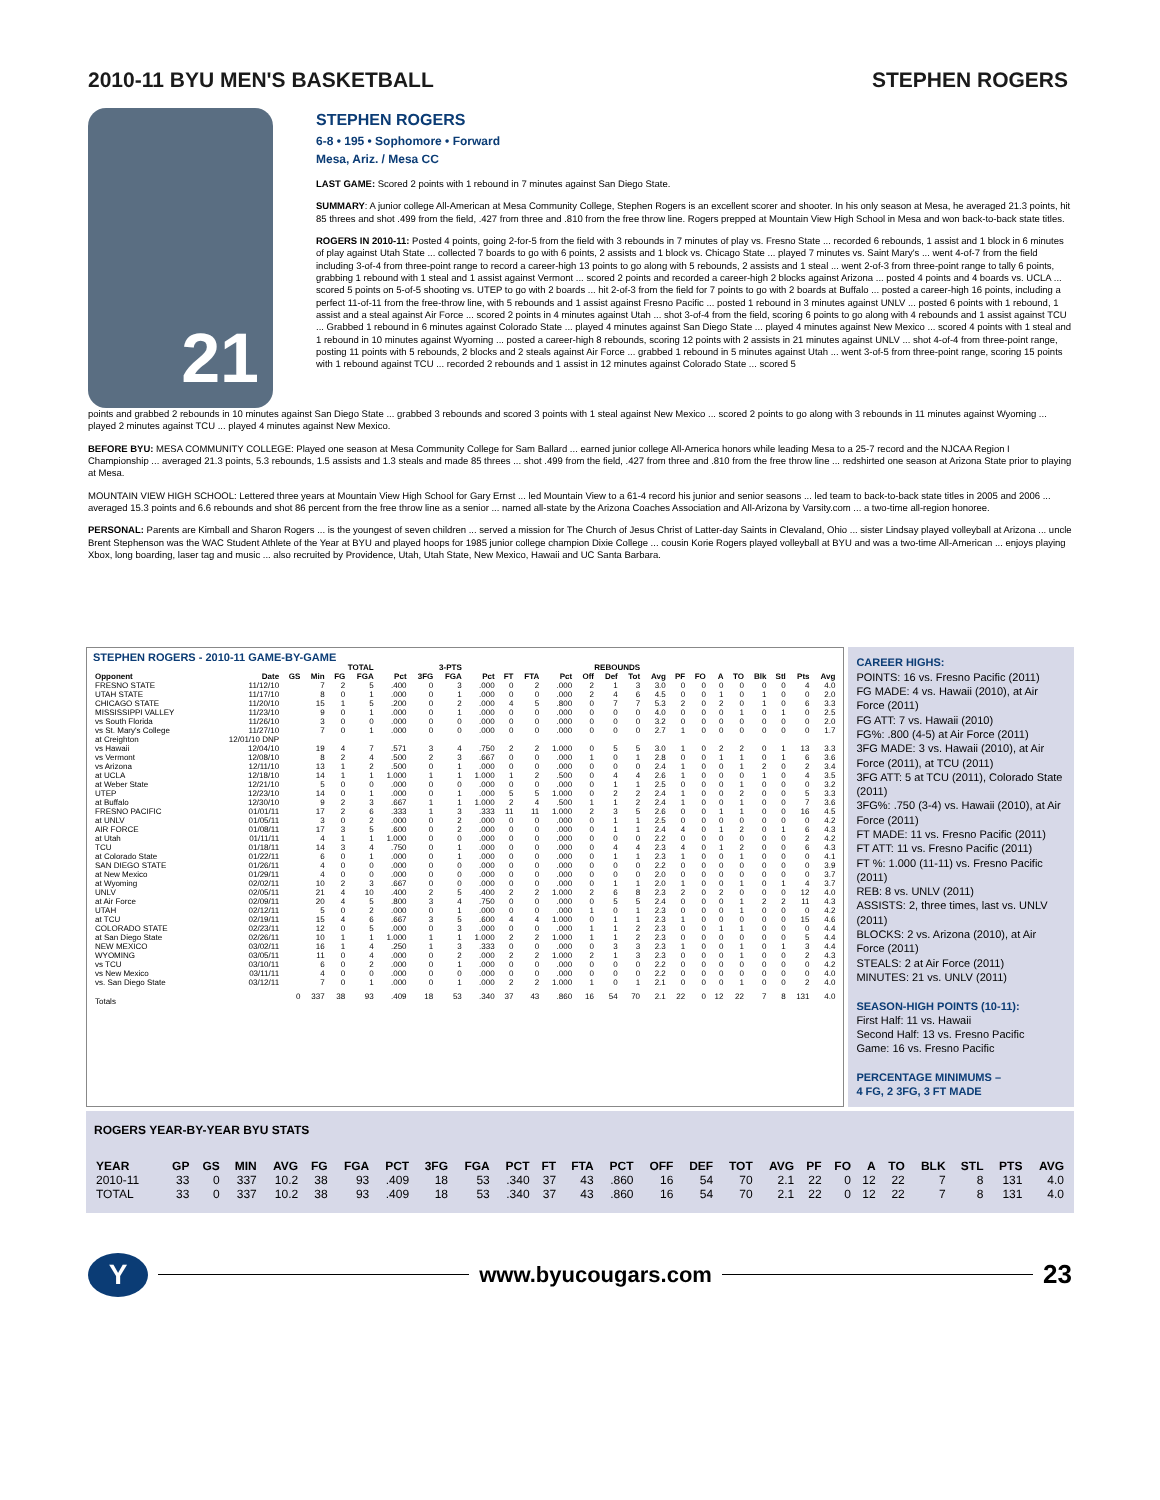2010-11 BYU MEN'S BASKETBALL STEPHEN ROGERS
21
STEPHEN ROGERS
6-8 • 195 • Sophomore • Forward
Mesa, Ariz. / Mesa CC
LAST GAME: Scored 2 points with 1 rebound in 7 minutes against San Diego State.
SUMMARY: A junior college All-American at Mesa Community College, Stephen Rogers is an excellent scorer and shooter. In his only season at Mesa, he averaged 21.3 points, hit 85 threes and shot .499 from the field, .427 from three and .810 from the free throw line. Rogers prepped at Mountain View High School in Mesa and won back-to-back state titles.
ROGERS IN 2010-11: Posted 4 points, going 2-for-5 from the field with 3 rebounds in 7 minutes of play vs. Fresno State ... recorded 6 rebounds, 1 assist and 1 block in 6 minutes of play against Utah State ... collected 7 boards to go with 6 points, 2 assists and 1 block vs. Chicago State ... played 7 minutes vs. Saint Mary's ... went 4-of-7 from the field including 3-of-4 from three-point range to record a career-high 13 points to go along with 5 rebounds, 2 assists and 1 steal ... went 2-of-3 from three-point range to tally 6 points, grabbing 1 rebound with 1 steal and 1 assist against Vermont ... scored 2 points and recorded a career-high 2 blocks against Arizona ... posted 4 points and 4 boards vs. UCLA ... scored 5 points on 5-of-5 shooting vs. UTEP to go with 2 boards ... hit 2-of-3 from the field for 7 points to go with 2 boards at Buffalo ... posted a career-high 16 points, including a perfect 11-of-11 from the free-throw line, with 5 rebounds and 1 assist against Fresno Pacific ... posted 1 rebound in 3 minutes against UNLV ... posted 6 points with 1 rebound, 1 assist and a steal against Air Force ... scored 2 points in 4 minutes against Utah ... shot 3-of-4 from the field, scoring 6 points to go along with 4 rebounds and 1 assist against TCU ... Grabbed 1 rebound in 6 minutes against Colorado State ... played 4 minutes against San Diego State ... played 4 minutes against New Mexico ... scored 4 points with 1 steal and 1 rebound in 10 minutes against Wyoming ... posted a career-high 8 rebounds, scoring 12 points with 2 assists in 21 minutes against UNLV ... shot 4-of-4 from three-point range, posting 11 points with 5 rebounds, 2 blocks and 2 steals against Air Force ... grabbed 1 rebound in 5 minutes against Utah ... went 3-of-5 from three-point range, scoring 15 points with 1 rebound against TCU ... recorded 2 rebounds and 1 assist in 12 minutes against Colorado State ... scored 5
points and grabbed 2 rebounds in 10 minutes against San Diego State ... grabbed 3 rebounds and scored 3 points with 1 steal against New Mexico ... scored 2 points to go along with 3 rebounds in 11 minutes against Wyoming ... played 2 minutes against TCU ... played 4 minutes against New Mexico.
BEFORE BYU: MESA COMMUNITY COLLEGE: Played one season at Mesa Community College for Sam Ballard ... earned junior college All-America honors while leading Mesa to a 25-7 record and the NJCAA Region I Championship ... averaged 21.3 points, 5.3 rebounds, 1.5 assists and 1.3 steals and made 85 threes ... shot .499 from the field, .427 from three and .810 from the free throw line ... redshirted one season at Arizona State prior to playing at Mesa.
MOUNTAIN VIEW HIGH SCHOOL: Lettered three years at Mountain View High School for Gary Ernst ... led Mountain View to a 61-4 record his junior and senior seasons ... led team to back-to-back state titles in 2005 and 2006 ... averaged 15.3 points and 6.6 rebounds and shot 86 percent from the free throw line as a senior ... named all-state by the Arizona Coaches Association and All-Arizona by Varsity.com ... a two-time all-region honoree.
PERSONAL: Parents are Kimball and Sharon Rogers ... is the youngest of seven children ... served a mission for The Church of Jesus Christ of Latter-day Saints in Clevaland, Ohio ... sister Lindsay played volleyball at Arizona ... uncle Brent Stephenson was the WAC Student Athlete of the Year at BYU and played hoops for 1985 junior college champion Dixie College ... cousin Korie Rogers played volleyball at BYU and was a two-time All-American ... enjoys playing Xbox, long boarding, laser tag and music ... also recruited by Providence, Utah, Utah State, New Mexico, Hawaii and UC Santa Barbara.
STEPHEN ROGERS - 2010-11 GAME-BY-GAME
| | | | | TOTAL | | | 3-PTS | | | | | | REBOUNDS | | | | | | | | | | | |
| --- | --- | --- | --- | --- | --- | --- | --- | --- | --- | --- | --- | --- | --- | --- | --- | --- | --- | --- | --- | --- | --- | --- | --- | --- |
| Opponent | Date | GS | Min | FG | FGA | Pct | 3FG | FGA | Pct | FT | FTA | Pct | Off | Def | Tot | Avg | PF | FO | A | TO | Blk | Stl | Pts | Avg |
| FRESNO STATE | 11/12/10 | | 7 | 2 | 5 | .400 | 0 | 3 | .000 | 0 | 2 | .000 | 2 | 1 | 3 | 3.0 | 0 | 0 | 0 | 0 | 0 | 0 | 4 | 4.0 |
| UTAH STATE | 11/17/10 | | 8 | 0 | 1 | .000 | 0 | 1 | .000 | 0 | 0 | .000 | 2 | 4 | 6 | 4.5 | 0 | 0 | 1 | 0 | 1 | 0 | 0 | 2.0 |
| CHICAGO STATE | 11/20/10 | | 15 | 1 | 5 | .200 | 0 | 2 | .000 | 4 | 5 | .800 | 0 | 7 | 7 | 5.3 | 2 | 0 | 2 | 0 | 1 | 0 | 6 | 3.3 |
| MISSISSIPPI VALLEY | 11/23/10 | | 9 | 0 | 1 | .000 | 0 | 1 | .000 | 0 | 0 | .000 | 0 | 0 | 0 | 4.0 | 0 | 0 | 0 | 1 | 0 | 1 | 0 | 2.5 |
| vs South Florida | 11/26/10 | | 3 | 0 | 0 | .000 | 0 | 0 | .000 | 0 | 0 | .000 | 0 | 0 | 0 | 3.2 | 0 | 0 | 0 | 0 | 0 | 0 | 0 | 2.0 |
| vs St. Mary's College | 11/27/10 | | 7 | 0 | 1 | .000 | 0 | 0 | .000 | 0 | 0 | .000 | 0 | 0 | 0 | 2.7 | 1 | 0 | 0 | 0 | 0 | 0 | 0 | 1.7 |
| at Creighton | 12/01/10 DNP | | | | | | | | | | | | | | | | | | | | | | | |
| vs Hawaii | 12/04/10 | | 19 | 4 | 7 | .571 | 3 | 4 | .750 | 2 | 2 | 1.000 | 0 | 5 | 5 | 3.0 | 1 | 0 | 2 | 2 | 0 | 1 | 13 | 3.3 |
| vs Vermont | 12/08/10 | | 8 | 2 | 4 | .500 | 2 | 3 | .667 | 0 | 0 | .000 | 1 | 0 | 1 | 2.8 | 0 | 0 | 1 | 1 | 0 | 1 | 6 | 3.6 |
| vs Arizona | 12/11/10 | | 13 | 1 | 2 | .500 | 0 | 1 | .000 | 0 | 0 | .000 | 0 | 0 | 0 | 2.4 | 1 | 0 | 0 | 1 | 2 | 0 | 2 | 3.4 |
| at UCLA | 12/18/10 | | 14 | 1 | 1 | 1.000 | 1 | 1 | 1.000 | 1 | 2 | .500 | 0 | 4 | 4 | 2.6 | 1 | 0 | 0 | 0 | 1 | 0 | 4 | 3.5 |
| at Weber State | 12/21/10 | | 5 | 0 | 0 | .000 | 0 | 0 | .000 | 0 | 0 | .000 | 0 | 1 | 1 | 2.5 | 0 | 0 | 0 | 1 | 0 | 0 | 0 | 3.2 |
| UTEP | 12/23/10 | | 14 | 0 | 1 | .000 | 0 | 1 | .000 | 5 | 5 | 1.000 | 0 | 2 | 2 | 2.4 | 1 | 0 | 0 | 2 | 0 | 0 | 5 | 3.3 |
| at Buffalo | 12/30/10 | | 9 | 2 | 3 | .667 | 1 | 1 | 1.000 | 2 | 4 | .500 | 1 | 1 | 2 | 2.4 | 1 | 0 | 0 | 1 | 0 | 0 | 7 | 3.6 |
| FRESNO PACIFIC | 01/01/11 | | 17 | 2 | 6 | .333 | 1 | 3 | .333 | 11 | 11 | 1.000 | 2 | 3 | 5 | 2.6 | 0 | 0 | 1 | 1 | 0 | 0 | 16 | 4.5 |
| at UNLV | 01/05/11 | | 3 | 0 | 2 | .000 | 0 | 2 | .000 | 0 | 0 | .000 | 0 | 1 | 1 | 2.5 | 0 | 0 | 0 | 0 | 0 | 0 | 0 | 4.2 |
| AIR FORCE | 01/08/11 | | 17 | 3 | 5 | .600 | 0 | 2 | .000 | 0 | 0 | .000 | 0 | 1 | 1 | 2.4 | 4 | 0 | 1 | 2 | 0 | 1 | 6 | 4.3 |
| at Utah | 01/11/11 | | 4 | 1 | 1 | 1.000 | 0 | 0 | .000 | 0 | 0 | .000 | 0 | 0 | 0 | 2.2 | 0 | 0 | 0 | 0 | 0 | 0 | 2 | 4.2 |
| TCU | 01/18/11 | | 14 | 3 | 4 | .750 | 0 | 1 | .000 | 0 | 0 | .000 | 0 | 4 | 4 | 2.3 | 4 | 0 | 1 | 2 | 0 | 0 | 6 | 4.3 |
| at Colorado State | 01/22/11 | | 6 | 0 | 1 | .000 | 0 | 1 | .000 | 0 | 0 | .000 | 0 | 1 | 1 | 2.3 | 1 | 0 | 0 | 1 | 0 | 0 | 0 | 4.1 |
| SAN DIEGO STATE | 01/26/11 | | 4 | 0 | 0 | .000 | 0 | 0 | .000 | 0 | 0 | .000 | 0 | 0 | 0 | 2.2 | 0 | 0 | 0 | 0 | 0 | 0 | 0 | 3.9 |
| at New Mexico | 01/29/11 | | 4 | 0 | 0 | .000 | 0 | 0 | .000 | 0 | 0 | .000 | 0 | 0 | 0 | 2.0 | 0 | 0 | 0 | 0 | 0 | 0 | 0 | 3.7 |
| at Wyoming | 02/02/11 | | 10 | 2 | 3 | .667 | 0 | 0 | .000 | 0 | 0 | .000 | 0 | 1 | 1 | 2.0 | 1 | 0 | 0 | 1 | 0 | 1 | 4 | 3.7 |
| UNLV | 02/05/11 | | 21 | 4 | 10 | .400 | 2 | 5 | .400 | 2 | 2 | 1.000 | 2 | 6 | 8 | 2.3 | 2 | 0 | 2 | 0 | 0 | 0 | 12 | 4.0 |
| at Air Force | 02/09/11 | | 20 | 4 | 5 | .800 | 3 | 4 | .750 | 0 | 0 | .000 | 0 | 5 | 5 | 2.4 | 0 | 0 | 0 | 1 | 2 | 2 | 11 | 4.3 |
| UTAH | 02/12/11 | | 5 | 0 | 2 | .000 | 0 | 1 | .000 | 0 | 0 | .000 | 1 | 0 | 1 | 2.3 | 0 | 0 | 0 | 1 | 0 | 0 | 0 | 4.2 |
| at TCU | 02/19/11 | | 15 | 4 | 6 | .667 | 3 | 5 | .600 | 4 | 4 | 1.000 | 0 | 1 | 1 | 2.3 | 1 | 0 | 0 | 0 | 0 | 0 | 15 | 4.6 |
| COLORADO STATE | 02/23/11 | | 12 | 0 | 5 | .000 | 0 | 3 | .000 | 0 | 0 | .000 | 1 | 1 | 2 | 2.3 | 0 | 0 | 1 | 1 | 0 | 0 | 0 | 4.4 |
| at San Diego State | 02/26/11 | | 10 | 1 | 1 | 1.000 | 1 | 1 | 1.000 | 2 | 2 | 1.000 | 1 | 1 | 2 | 2.3 | 0 | 0 | 0 | 0 | 0 | 0 | 5 | 4.4 |
| NEW MEXICO | 03/02/11 | | 16 | 1 | 4 | .250 | 1 | 3 | .333 | 0 | 0 | .000 | 0 | 3 | 3 | 2.3 | 1 | 0 | 0 | 1 | 0 | 1 | 3 | 4.4 |
| WYOMING | 03/05/11 | | 11 | 0 | 4 | .000 | 0 | 2 | .000 | 2 | 2 | 1.000 | 2 | 1 | 3 | 2.3 | 0 | 0 | 0 | 1 | 0 | 0 | 2 | 4.3 |
| vs TCU | 03/10/11 | | 6 | 0 | 2 | .000 | 0 | 1 | .000 | 0 | 0 | .000 | 0 | 0 | 0 | 2.2 | 0 | 0 | 0 | 0 | 0 | 0 | 0 | 4.2 |
| vs New Mexico | 03/11/11 | | 4 | 0 | 0 | .000 | 0 | 0 | .000 | 0 | 0 | .000 | 0 | 0 | 0 | 2.2 | 0 | 0 | 0 | 0 | 0 | 0 | 0 | 4.0 |
| vs. San Diego State | 03/12/11 | | 7 | 0 | 1 | .000 | 0 | 1 | .000 | 2 | 2 | 1.000 | 1 | 0 | 1 | 2.1 | 0 | 0 | 0 | 1 | 0 | 0 | 2 | 4.0 |
| Totals | | 0 | 337 | 38 | 93 | .409 | 18 | 53 | .340 | 37 | 43 | .860 | 16 | 54 | 70 | 2.1 | 22 | 0 | 12 | 22 | 7 | 8 | 131 | 4.0 |
CAREER HIGHS:
POINTS: 16 vs. Fresno Pacific (2011)
FG MADE: 4 vs. Hawaii (2010), at Air Force (2011)
FG ATT: 7 vs. Hawaii (2010)
FG%: .800 (4-5) at Air Force (2011)
3FG MADE: 3 vs. Hawaii (2010), at Air Force (2011), at TCU (2011)
3FG ATT: 5 at TCU (2011), Colorado State (2011)
3FG%: .750 (3-4) vs. Hawaii (2010), at Air Force (2011)
FT MADE: 11 vs. Fresno Pacific (2011)
FT ATT: 11 vs. Fresno Pacific (2011)
FT %: 1.000 (11-11) vs. Fresno Pacific (2011)
REB: 8 vs. UNLV (2011)
ASSISTS: 2, three times, last vs. UNLV (2011)
BLOCKS: 2 vs. Arizona (2010), at Air Force (2011)
STEALS: 2 at Air Force (2011)
MINUTES: 21 vs. UNLV (2011)
SEASON-HIGH POINTS (10-11):
First Half: 11 vs. Hawaii
Second Half: 13 vs. Fresno Pacific
Game: 16 vs. Fresno Pacific
PERCENTAGE MINIMUMS –
4 FG, 2 3FG, 3 FT MADE
ROGERS YEAR-BY-YEAR BYU STATS
| YEAR | GP | GS | MIN | AVG | FG | FGA | PCT | 3FG | FGA | PCT | FT | FTA | PCT | OFF | DEF | TOT | AVG | PF | FO | A | TO | BLK | STL | PTS | AVG |
| --- | --- | --- | --- | --- | --- | --- | --- | --- | --- | --- | --- | --- | --- | --- | --- | --- | --- | --- | --- | --- | --- | --- | --- | --- | --- |
| 2010-11 | 33 | 0 | 337 | 10.2 | 38 | 93 | .409 | 18 | 53 | .340 | 37 | 43 | .860 | 16 | 54 | 70 | 2.1 | 22 | 0 | 12 | 22 | 7 | 8 | 131 | 4.0 |
| TOTAL | 33 | 0 | 337 | 10.2 | 38 | 93 | .409 | 18 | 53 | .340 | 37 | 43 | .860 | 16 | 54 | 70 | 2.1 | 22 | 0 | 12 | 22 | 7 | 8 | 131 | 4.0 |
Y
www.byucougars.com
23